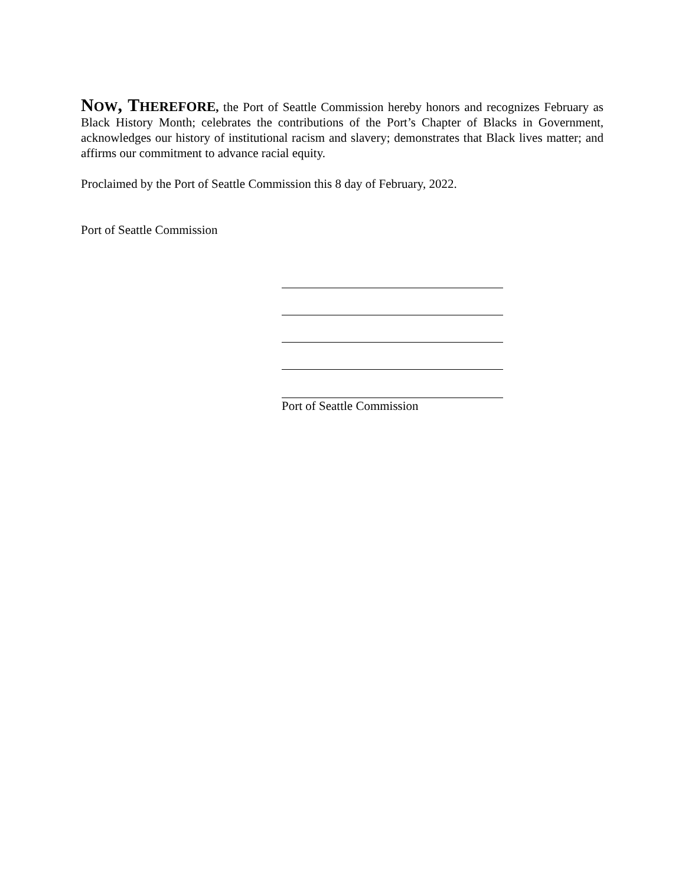NOW, T HEREFORE, the Port of Seattle Commission hereby honors and recognizes February as Black History Month; celebrates the contributions of the Port’s Chapter of Blacks in Government, acknowledges our history of institutional racism and slavery; demonstrates that Black lives matter; and affirms our commitment to advance racial equity.
Proclaimed by the Port of Seattle Commission this 8 day of February, 2022.
Port of Seattle Commission
Port of Seattle Commission